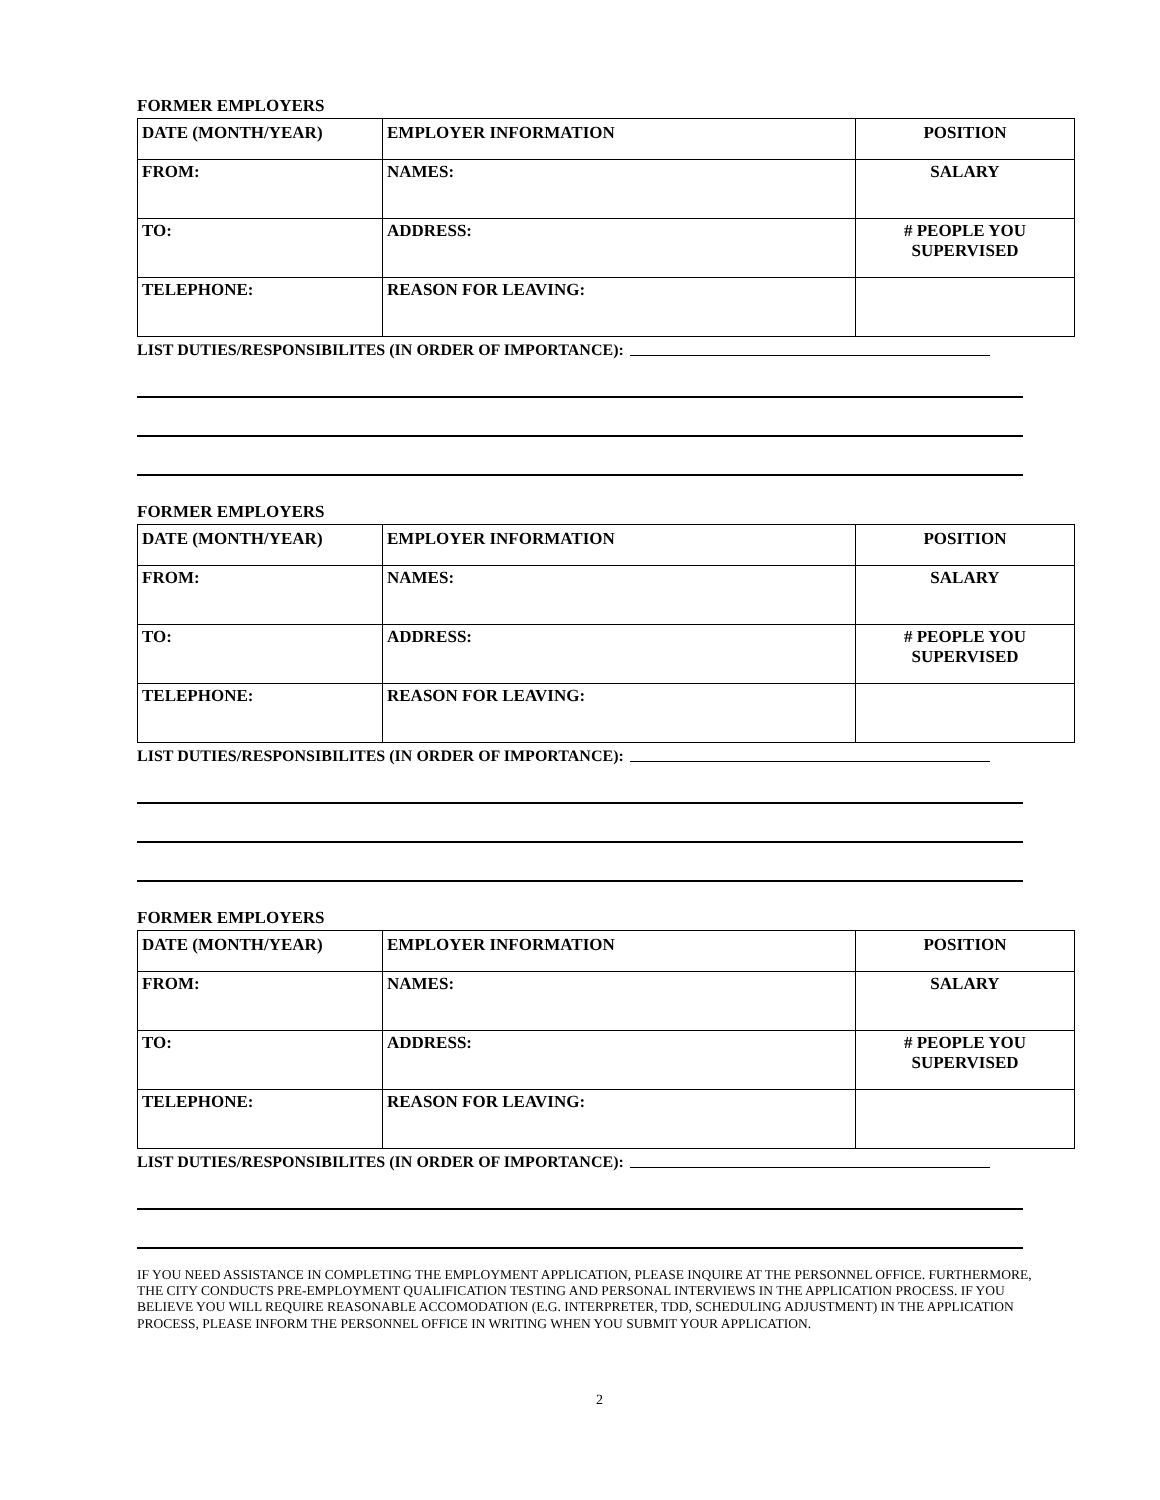FORMER EMPLOYERS
| DATE (MONTH/YEAR) | EMPLOYER INFORMATION | POSITION |
| FROM: | NAMES: | SALARY |
| TO: | ADDRESS: | # PEOPLE YOU SUPERVISED |
| TELEPHONE: | REASON FOR LEAVING: | |
LIST DUTIES/RESPONSIBILITES (IN ORDER OF IMPORTANCE):
FORMER EMPLOYERS
| DATE (MONTH/YEAR) | EMPLOYER INFORMATION | POSITION |
| FROM: | NAMES: | SALARY |
| TO: | ADDRESS: | # PEOPLE YOU SUPERVISED |
| TELEPHONE: | REASON FOR LEAVING: | |
LIST DUTIES/RESPONSIBILITES (IN ORDER OF IMPORTANCE):
FORMER EMPLOYERS
| DATE (MONTH/YEAR) | EMPLOYER INFORMATION | POSITION |
| FROM: | NAMES: | SALARY |
| TO: | ADDRESS: | # PEOPLE YOU SUPERVISED |
| TELEPHONE: | REASON FOR LEAVING: | |
LIST DUTIES/RESPONSIBILITES (IN ORDER OF IMPORTANCE):
IF YOU NEED ASSISTANCE IN COMPLETING THE EMPLOYMENT APPLICATION, PLEASE INQUIRE AT THE PERSONNEL OFFICE. FURTHERMORE, THE CITY CONDUCTS PRE-EMPLOYMENT QUALIFICATION TESTING AND PERSONAL INTERVIEWS IN THE APPLICATION PROCESS. IF YOU BELIEVE YOU WILL REQUIRE REASONABLE ACCOMODATION (E.G. INTERPRETER, TDD, SCHEDULING ADJUSTMENT) IN THE APPLICATION PROCESS, PLEASE INFORM THE PERSONNEL OFFICE IN WRITING WHEN YOU SUBMIT YOUR APPLICATION.
2